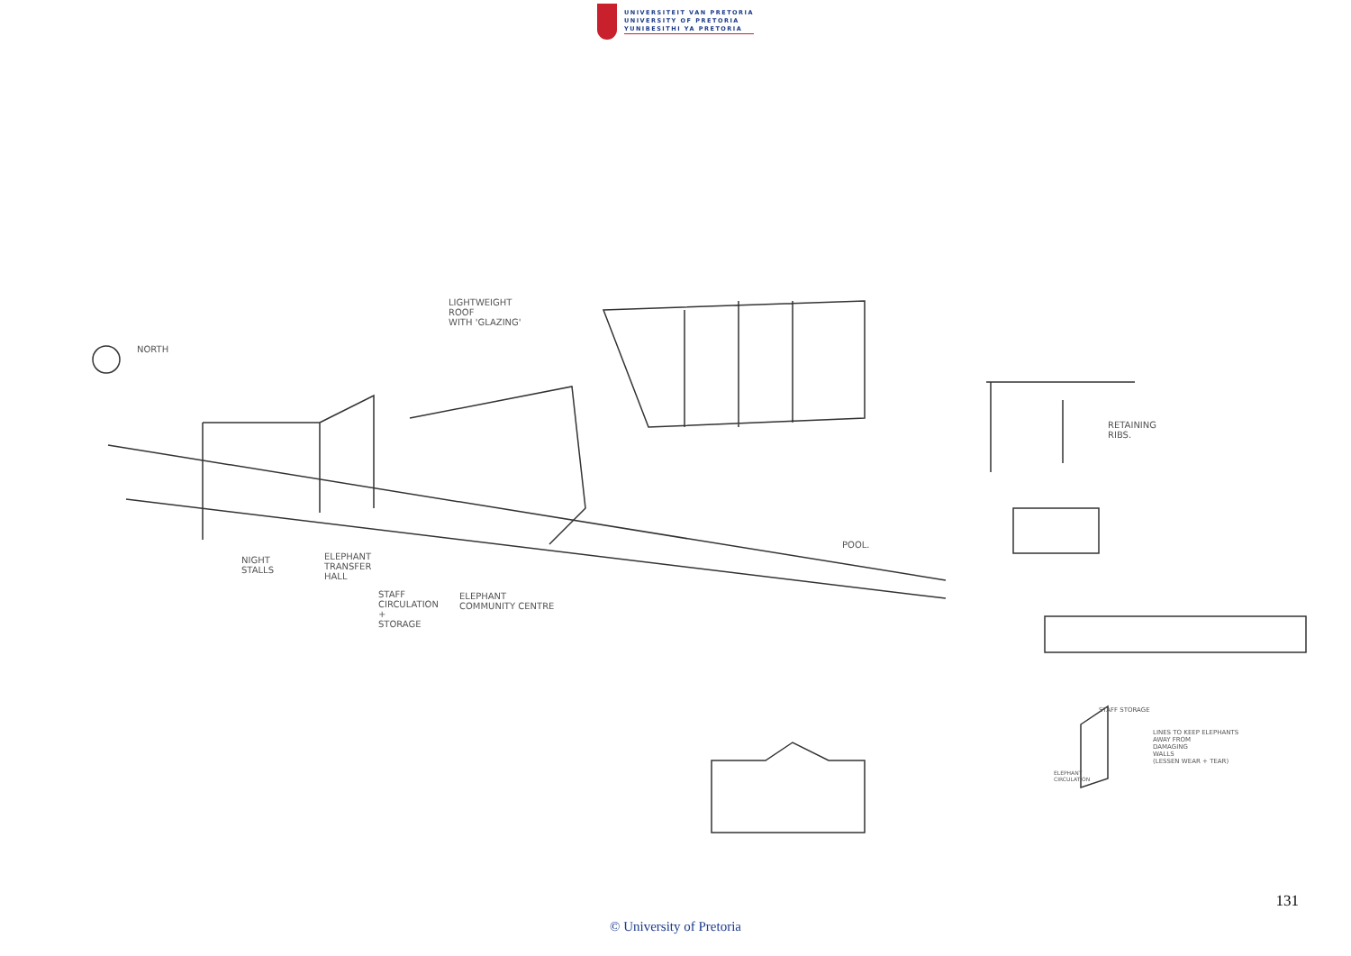UNIVERSITEIT VAN PRETORIA
UNIVERSITY OF PRETORIA
YUNIBESITHI YA PRETORIA
NORTH
LIGHTWEIGHT
ROOF
WITH 'GLAZING'
NIGHT
STALLS
ELEPHANT
TRANSFER
HALL
STAFF
CIRCULATION
+
STORAGE
ELEPHANT
COMMUNITY CENTRE
POOL.
RETAINING
RIBS.
STAFF STORAGE
LINES TO KEEP ELEPHANTS
AWAY FROM
DAMAGING
WALLS
(LESSEN WEAR + TEAR)
ELEPHANT
CIRCULATION
131
© University of Pretoria